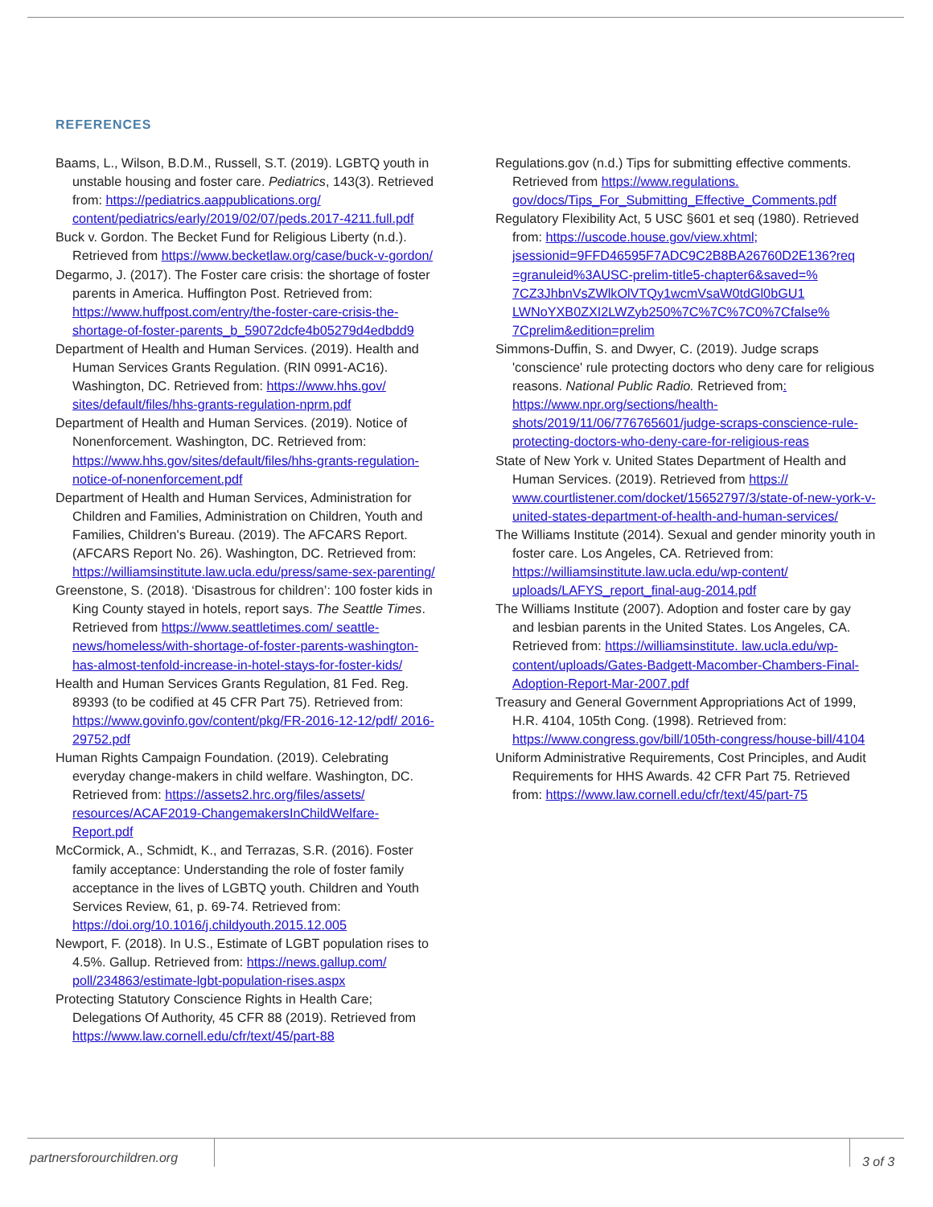REFERENCES
Baams, L., Wilson, B.D.M., Russell, S.T. (2019). LGBTQ youth in unstable housing and foster care. Pediatrics, 143(3). Retrieved from: https://pediatrics.aappublications.org/ content/pediatrics/early/2019/02/07/peds.2017-4211.full.pdf
Buck v. Gordon. The Becket Fund for Religious Liberty (n.d.). Retrieved from https://www.becketlaw.org/case/buck-v-gordon/
Degarmo, J. (2017). The Foster care crisis: the shortage of foster parents in America. Huffington Post. Retrieved from: https://www.huffpost.com/entry/the-foster-care-crisis-the-shortage-of-foster-parents_b_59072dcfe4b05279d4edbdd9
Department of Health and Human Services. (2019). Health and Human Services Grants Regulation. (RIN 0991-AC16). Washington, DC. Retrieved from: https://www.hhs.gov/ sites/default/files/hhs-grants-regulation-nprm.pdf
Department of Health and Human Services. (2019). Notice of Nonenforcement. Washington, DC. Retrieved from: https://www.hhs.gov/sites/default/files/hhs-grants-regulation-notice-of-nonenforcement.pdf
Department of Health and Human Services, Administration for Children and Families, Administration on Children, Youth and Families, Children's Bureau. (2019). The AFCARS Report. (AFCARS Report No. 26). Washington, DC. Retrieved from: https://williamsinstitute.law.ucla.edu/press/same-sex-parenting/
Greenstone, S. (2018). ‘Disastrous for children’: 100 foster kids in King County stayed in hotels, report says. The Seattle Times. Retrieved from https://www.seattletimes.com/ seattle-news/homeless/with-shortage-of-foster-parents-washington-has-almost-tenfold-increase-in-hotel-stays-for-foster-kids/
Health and Human Services Grants Regulation, 81 Fed. Reg. 89393 (to be codified at 45 CFR Part 75). Retrieved from: https://www.govinfo.gov/content/pkg/FR-2016-12-12/pdf/ 2016-29752.pdf
Human Rights Campaign Foundation. (2019). Celebrating everyday change-makers in child welfare. Washington, DC. Retrieved from: https://assets2.hrc.org/files/assets/ resources/ACAF2019-ChangemakersInChildWelfare-Report.pdf
McCormick, A., Schmidt, K., and Terrazas, S.R. (2016). Foster family acceptance: Understanding the role of foster family acceptance in the lives of LGBTQ youth. Children and Youth Services Review, 61, p. 69-74. Retrieved from: https://doi.org/10.1016/j.childyouth.2015.12.005
Newport, F. (2018). In U.S., Estimate of LGBT population rises to 4.5%. Gallup. Retrieved from: https://news.gallup.com/ poll/234863/estimate-lgbt-population-rises.aspx
Protecting Statutory Conscience Rights in Health Care; Delegations Of Authority, 45 CFR 88 (2019). Retrieved from https://www.law.cornell.edu/cfr/text/45/part-88
Regulations.gov (n.d.) Tips for submitting effective comments. Retrieved from https://www.regulations. gov/docs/Tips_For_Submitting_Effective_Comments.pdf
Regulatory Flexibility Act, 5 USC §601 et seq (1980). Retrieved from: https://uscode.house.gov/view.xhtml; jsessionid=9FFD46595F7ADC9C2B8BA26760D2E136?req =granuleid%3AUSC-prelim-title5-chapter6&saved=% 7CZ3JhbnVsZWlkOlVTQy1wcmVsaW0tdGl0bGU1 LWNoYXB0ZXI2LWZyb250%7C%7C%7C0%7Cfalse% 7Cprelim&edition=prelim
Simmons-Duffin, S. and Dwyer, C. (2019). Judge scraps 'conscience' rule protecting doctors who deny care for religious reasons. National Public Radio. Retrieved from: https://www.npr.org/sections/health-shots/2019/11/06/776765601/judge-scraps-conscience-rule- protecting-doctors-who-deny-care-for-religious-reas
State of New York v. United States Department of Health and Human Services. (2019). Retrieved from https:// www.courtlistener.com/docket/15652797/3/state-of-new-york-v-united-states-department-of-health-and-human-services/
The Williams Institute (2014). Sexual and gender minority youth in foster care. Los Angeles, CA. Retrieved from: https://williamsinstitute.law.ucla.edu/wp-content/ uploads/LAFYS_report_final-aug-2014.pdf
The Williams Institute (2007). Adoption and foster care by gay and lesbian parents in the United States. Los Angeles, CA. Retrieved from: https://williamsinstitute. law.ucla.edu/wp-content/uploads/Gates-Badgett-Macomber-Chambers-Final-Adoption-Report-Mar-2007.pdf
Treasury and General Government Appropriations Act of 1999, H.R. 4104, 105th Cong. (1998). Retrieved from: https://www.congress.gov/bill/105th-congress/house-bill/4104
Uniform Administrative Requirements, Cost Principles, and Audit Requirements for HHS Awards. 42 CFR Part 75. Retrieved from: https://www.law.cornell.edu/cfr/text/45/part-75
partnersforourchildren.org 3 of 3